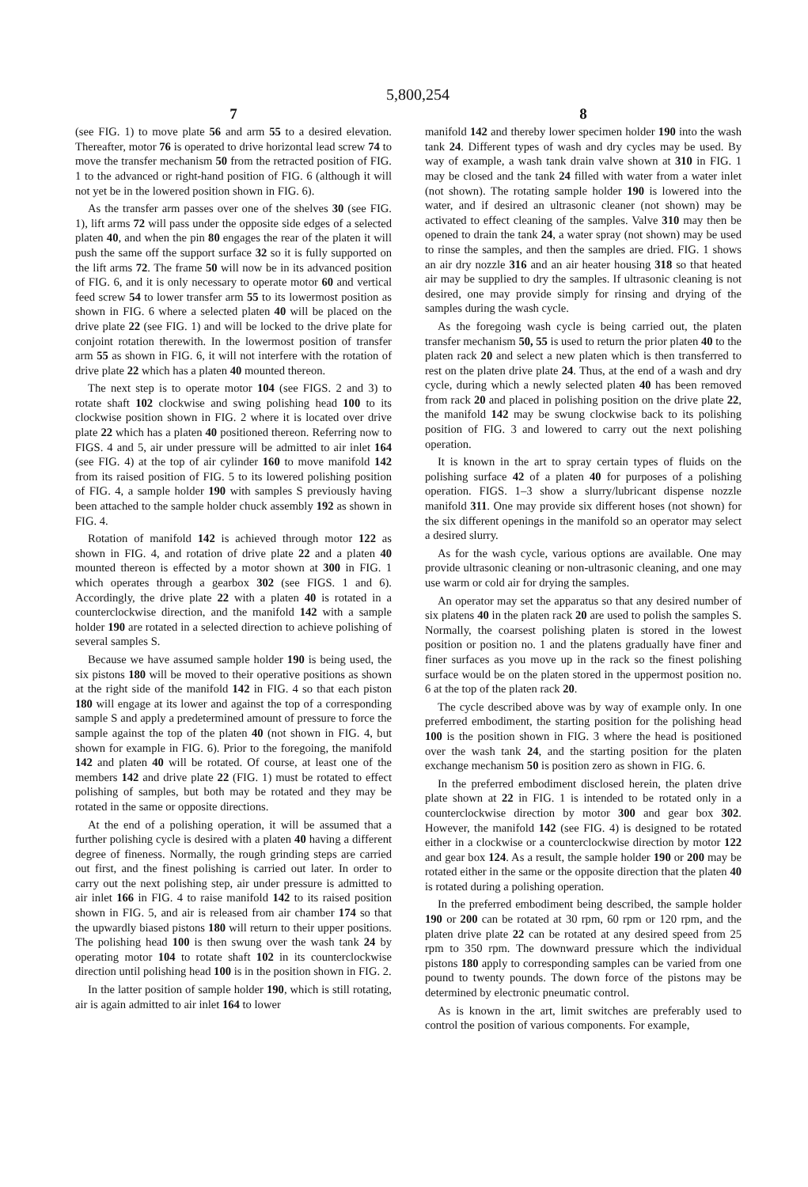5,800,254
7
(see FIG. 1) to move plate 56 and arm 55 to a desired elevation. Thereafter, motor 76 is operated to drive horizontal lead screw 74 to move the transfer mechanism 50 from the retracted position of FIG. 1 to the advanced or right-hand position of FIG. 6 (although it will not yet be in the lowered position shown in FIG. 6).
As the transfer arm passes over one of the shelves 30 (see FIG. 1), lift arms 72 will pass under the opposite side edges of a selected platen 40, and when the pin 80 engages the rear of the platen it will push the same off the support surface 32 so it is fully supported on the lift arms 72. The frame 50 will now be in its advanced position of FIG. 6, and it is only necessary to operate motor 60 and vertical feed screw 54 to lower transfer arm 55 to its lowermost position as shown in FIG. 6 where a selected platen 40 will be placed on the drive plate 22 (see FIG. 1) and will be locked to the drive plate for conjoint rotation therewith. In the lowermost position of transfer arm 55 as shown in FIG. 6, it will not interfere with the rotation of drive plate 22 which has a platen 40 mounted thereon.
The next step is to operate motor 104 (see FIGS. 2 and 3) to rotate shaft 102 clockwise and swing polishing head 100 to its clockwise position shown in FIG. 2 where it is located over drive plate 22 which has a platen 40 positioned thereon. Referring now to FIGS. 4 and 5, air under pressure will be admitted to air inlet 164 (see FIG. 4) at the top of air cylinder 160 to move manifold 142 from its raised position of FIG. 5 to its lowered polishing position of FIG. 4, a sample holder 190 with samples S previously having been attached to the sample holder chuck assembly 192 as shown in FIG. 4.
Rotation of manifold 142 is achieved through motor 122 as shown in FIG. 4, and rotation of drive plate 22 and a platen 40 mounted thereon is effected by a motor shown at 300 in FIG. 1 which operates through a gearbox 302 (see FIGS. 1 and 6). Accordingly, the drive plate 22 with a platen 40 is rotated in a counterclockwise direction, and the manifold 142 with a sample holder 190 are rotated in a selected direction to achieve polishing of several samples S.
Because we have assumed sample holder 190 is being used, the six pistons 180 will be moved to their operative positions as shown at the right side of the manifold 142 in FIG. 4 so that each piston 180 will engage at its lower and against the top of a corresponding sample S and apply a predetermined amount of pressure to force the sample against the top of the platen 40 (not shown in FIG. 4, but shown for example in FIG. 6). Prior to the foregoing, the manifold 142 and platen 40 will be rotated. Of course, at least one of the members 142 and drive plate 22 (FIG. 1) must be rotated to effect polishing of samples, but both may be rotated and they may be rotated in the same or opposite directions.
At the end of a polishing operation, it will be assumed that a further polishing cycle is desired with a platen 40 having a different degree of fineness. Normally, the rough grinding steps are carried out first, and the finest polishing is carried out later. In order to carry out the next polishing step, air under pressure is admitted to air inlet 166 in FIG. 4 to raise manifold 142 to its raised position shown in FIG. 5, and air is released from air chamber 174 so that the upwardly biased pistons 180 will return to their upper positions. The polishing head 100 is then swung over the wash tank 24 by operating motor 104 to rotate shaft 102 in its counterclockwise direction until polishing head 100 is in the position shown in FIG. 2.
In the latter position of sample holder 190, which is still rotating, air is again admitted to air inlet 164 to lower
8
manifold 142 and thereby lower specimen holder 190 into the wash tank 24. Different types of wash and dry cycles may be used. By way of example, a wash tank drain valve shown at 310 in FIG. 1 may be closed and the tank 24 filled with water from a water inlet (not shown). The rotating sample holder 190 is lowered into the water, and if desired an ultrasonic cleaner (not shown) may be activated to effect cleaning of the samples. Valve 310 may then be opened to drain the tank 24, a water spray (not shown) may be used to rinse the samples, and then the samples are dried. FIG. 1 shows an air dry nozzle 316 and an air heater housing 318 so that heated air may be supplied to dry the samples. If ultrasonic cleaning is not desired, one may provide simply for rinsing and drying of the samples during the wash cycle.
As the foregoing wash cycle is being carried out, the platen transfer mechanism 50, 55 is used to return the prior platen 40 to the platen rack 20 and select a new platen which is then transferred to rest on the platen drive plate 24. Thus, at the end of a wash and dry cycle, during which a newly selected platen 40 has been removed from rack 20 and placed in polishing position on the drive plate 22, the manifold 142 may be swung clockwise back to its polishing position of FIG. 3 and lowered to carry out the next polishing operation.
It is known in the art to spray certain types of fluids on the polishing surface 42 of a platen 40 for purposes of a polishing operation. FIGS. 1–3 show a slurry/lubricant dispense nozzle manifold 311. One may provide six different hoses (not shown) for the six different openings in the manifold so an operator may select a desired slurry.
As for the wash cycle, various options are available. One may provide ultrasonic cleaning or non-ultrasonic cleaning, and one may use warm or cold air for drying the samples.
An operator may set the apparatus so that any desired number of six platens 40 in the platen rack 20 are used to polish the samples S. Normally, the coarsest polishing platen is stored in the lowest position or position no. 1 and the platens gradually have finer and finer surfaces as you move up in the rack so the finest polishing surface would be on the platen stored in the uppermost position no. 6 at the top of the platen rack 20.
The cycle described above was by way of example only. In one preferred embodiment, the starting position for the polishing head 100 is the position shown in FIG. 3 where the head is positioned over the wash tank 24, and the starting position for the platen exchange mechanism 50 is position zero as shown in FIG. 6.
In the preferred embodiment disclosed herein, the platen drive plate shown at 22 in FIG. 1 is intended to be rotated only in a counterclockwise direction by motor 300 and gear box 302. However, the manifold 142 (see FIG. 4) is designed to be rotated either in a clockwise or a counterclockwise direction by motor 122 and gear box 124. As a result, the sample holder 190 or 200 may be rotated either in the same or the opposite direction that the platen 40 is rotated during a polishing operation.
In the preferred embodiment being described, the sample holder 190 or 200 can be rotated at 30 rpm, 60 rpm or 120 rpm, and the platen drive plate 22 can be rotated at any desired speed from 25 rpm to 350 rpm. The downward pressure which the individual pistons 180 apply to corresponding samples can be varied from one pound to twenty pounds. The down force of the pistons may be determined by electronic pneumatic control.
As is known in the art, limit switches are preferably used to control the position of various components. For example,